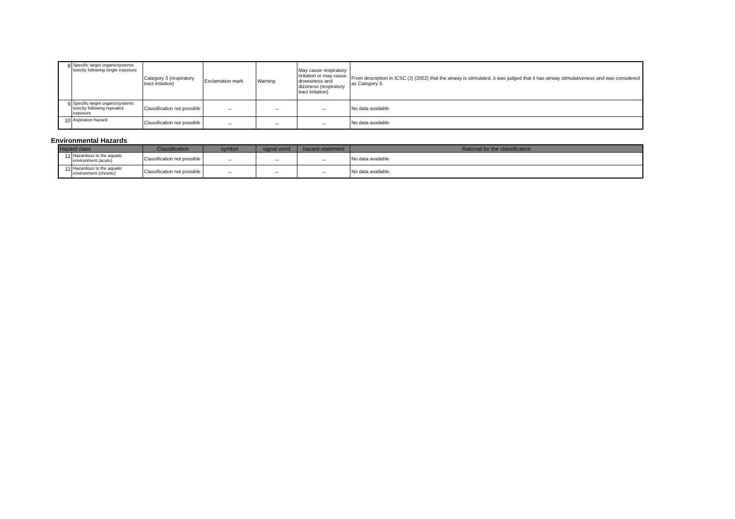| 8 | Specific target organs/systemic toxicity following single exposure | Category 3 (respiratory tract irritation) | Exclamation mark | Warning | May cause respiratory irritation or may cause drowsiness and dizziness (respiratory tract irritation) | From description in ICSC (J) (2002) that the airway is stimulated, it was judged that it has airway stimulativeness and was considered as Category 3. |
| 9 | Specific target organs/systemic toxicity following repeated exposure | Classification not possible | － | － | － | No data available |
| 10 | Aspiration hazard | Classification not possible | － | － | － | No data available |
Environmental Hazards
| Hazard class | | Classification | symbol | signal word | hazard statement | Rational for the classification |
| --- | --- | --- | --- | --- | --- | --- |
| 11 | Hazardous to the aquatic environment (acute) | Classification not possible | － | － | － | No data available |
| 11 | Hazardous to the aquatic environment (chronic) | Classification not possible | － | － | － | No data available. |